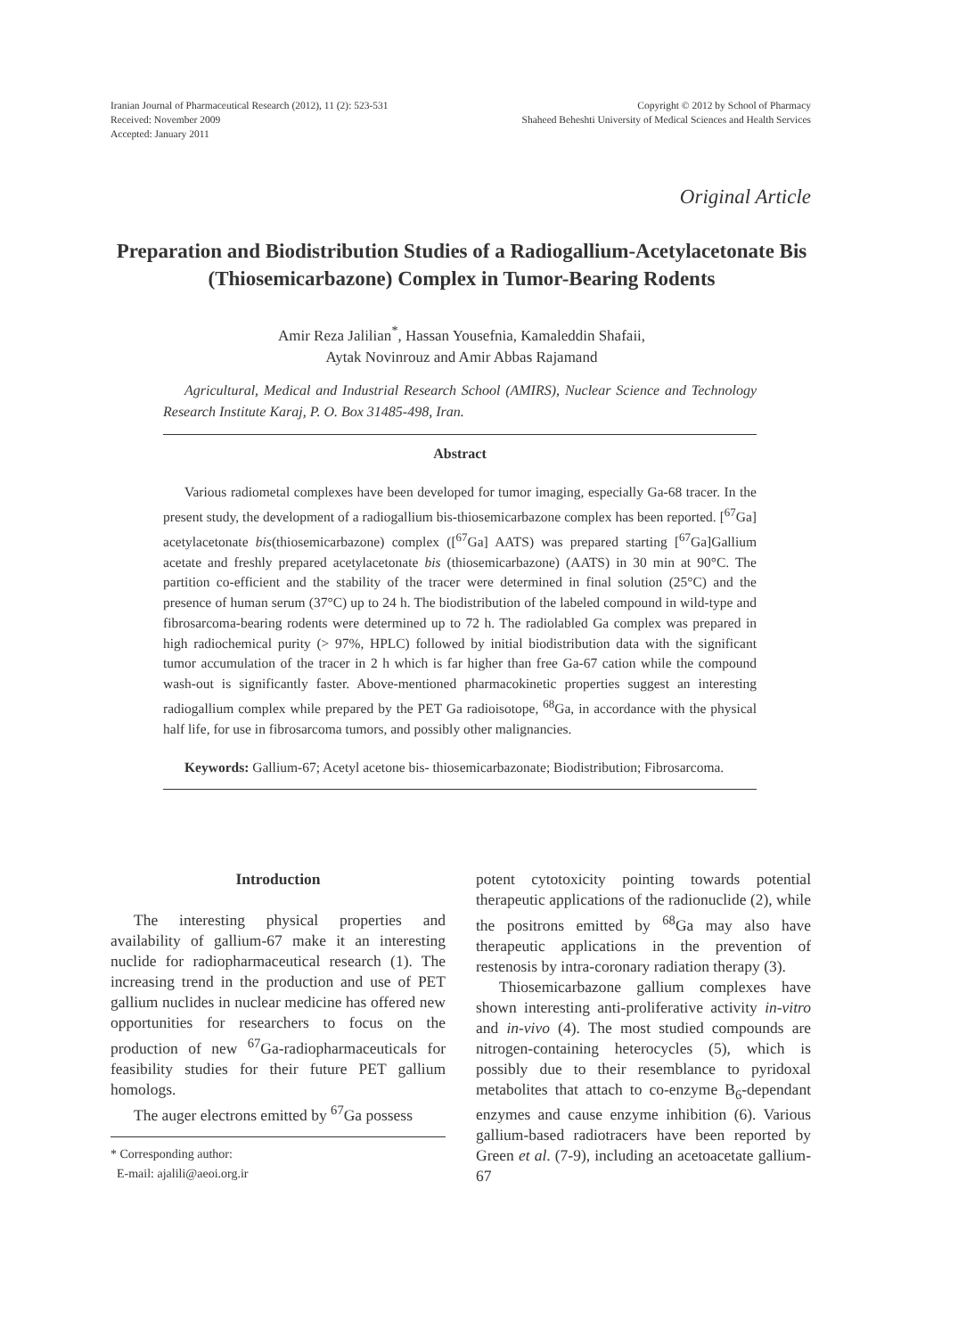Iranian Journal of Pharmaceutical Research (2012), 11 (2): 523-531
Received: November 2009
Accepted: January 2011
Copyright © 2012 by School of Pharmacy
Shaheed Beheshti University of Medical Sciences and Health Services
Original Article
Preparation and Biodistribution Studies of a Radiogallium-Acetylacetonate Bis (Thiosemicarbazone) Complex in Tumor-Bearing Rodents
Amir Reza Jalilian<sup>*</sup>, Hassan Yousefnia, Kamaleddin Shafaii,
Aytak Novinrouz and Amir Abbas Rajamand
Agricultural, Medical and Industrial Research School (AMIRS), Nuclear Science and Technology Research Institute Karaj, P. O. Box 31485-498, Iran.
Abstract
Various radiometal complexes have been developed for tumor imaging, especially Ga-68 tracer. In the present study, the development of a radiogallium bis-thiosemicarbazone complex has been reported. [<sup>67</sup>Ga] acetylacetonate bis(thiosemicarbazone) complex ([<sup>67</sup>Ga] AATS) was prepared starting [<sup>67</sup>Ga]Gallium acetate and freshly prepared acetylacetonate bis (thiosemicarbazone) (AATS) in 30 min at 90°C. The partition co-efficient and the stability of the tracer were determined in final solution (25°C) and the presence of human serum (37°C) up to 24 h. The biodistribution of the labeled compound in wild-type and fibrosarcoma-bearing rodents were determined up to 72 h. The radiolabled Ga complex was prepared in high radiochemical purity (> 97%, HPLC) followed by initial biodistribution data with the significant tumor accumulation of the tracer in 2 h which is far higher than free Ga-67 cation while the compound wash-out is significantly faster. Above-mentioned pharmacokinetic properties suggest an interesting radiogallium complex while prepared by the PET Ga radioisotope, <sup>68</sup>Ga, in accordance with the physical half life, for use in fibrosarcoma tumors, and possibly other malignancies.
Keywords: Gallium-67; Acetyl acetone bis- thiosemicarbazonate; Biodistribution; Fibrosarcoma.
Introduction
The interesting physical properties and availability of gallium-67 make it an interesting nuclide for radiopharmaceutical research (1). The increasing trend in the production and use of PET gallium nuclides in nuclear medicine has offered new opportunities for researchers to focus on the production of new <sup>67</sup>Ga-radiopharmaceuticals for feasibility studies for their future PET gallium homologs.
The auger electrons emitted by <sup>67</sup>Ga possess
* Corresponding author:
E-mail: ajalili@aeoi.org.ir
potent cytotoxicity pointing towards potential therapeutic applications of the radionuclide (2), while the positrons emitted by <sup>68</sup>Ga may also have therapeutic applications in the prevention of restenosis by intra-coronary radiation therapy (3).
Thiosemicarbazone gallium complexes have shown interesting anti-proliferative activity in-vitro and in-vivo (4). The most studied compounds are nitrogen-containing heterocycles (5), which is possibly due to their resemblance to pyridoxal metabolites that attach to co-enzyme B<sub>6</sub>-dependant enzymes and cause enzyme inhibition (6). Various gallium-based radiotracers have been reported by Green et al. (7-9), including an acetoacetate gallium-67